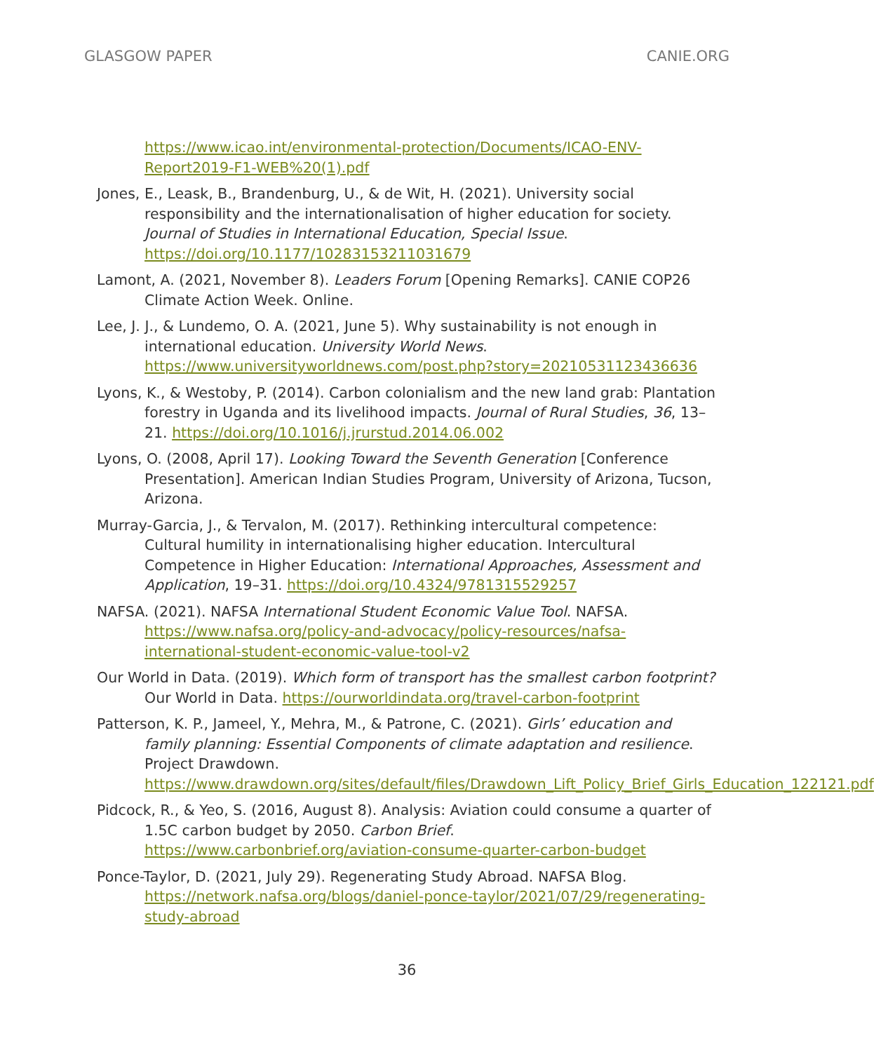GLASGOW PAPER CANIE.ORG
https://www.icao.int/environmental-protection/Documents/ICAO-ENV-Report2019-F1-WEB%20(1).pdf
Jones, E., Leask, B., Brandenburg, U., & de Wit, H. (2021). University social responsibility and the internationalisation of higher education for society. Journal of Studies in International Education, Special Issue. https://doi.org/10.1177/10283153211031679
Lamont, A. (2021, November 8). Leaders Forum [Opening Remarks]. CANIE COP26 Climate Action Week. Online.
Lee, J. J., & Lundemo, O. A. (2021, June 5). Why sustainability is not enough in international education. University World News. https://www.universityworldnews.com/post.php?story=20210531123436636
Lyons, K., & Westoby, P. (2014). Carbon colonialism and the new land grab: Plantation forestry in Uganda and its livelihood impacts. Journal of Rural Studies, 36, 13–21. https://doi.org/10.1016/j.jrurstud.2014.06.002
Lyons, O. (2008, April 17). Looking Toward the Seventh Generation [Conference Presentation]. American Indian Studies Program, University of Arizona, Tucson, Arizona.
Murray-Garcia, J., & Tervalon, M. (2017). Rethinking intercultural competence: Cultural humility in internationalising higher education. Intercultural Competence in Higher Education: International Approaches, Assessment and Application, 19–31. https://doi.org/10.4324/9781315529257
NAFSA. (2021). NAFSA International Student Economic Value Tool. NAFSA. https://www.nafsa.org/policy-and-advocacy/policy-resources/nafsa-international-student-economic-value-tool-v2
Our World in Data. (2019). Which form of transport has the smallest carbon footprint? Our World in Data. https://ourworldindata.org/travel-carbon-footprint
Patterson, K. P., Jameel, Y., Mehra, M., & Patrone, C. (2021). Girls’ education and family planning: Essential Components of climate adaptation and resilience. Project Drawdown. https://www.drawdown.org/sites/default/files/Drawdown_Lift_Policy_Brief_Girls_Education_122121.pdf
Pidcock, R., & Yeo, S. (2016, August 8). Analysis: Aviation could consume a quarter of 1.5C carbon budget by 2050. Carbon Brief. https://www.carbonbrief.org/aviation-consume-quarter-carbon-budget
Ponce-Taylor, D. (2021, July 29). Regenerating Study Abroad. NAFSA Blog. https://network.nafsa.org/blogs/daniel-ponce-taylor/2021/07/29/regenerating-study-abroad
36